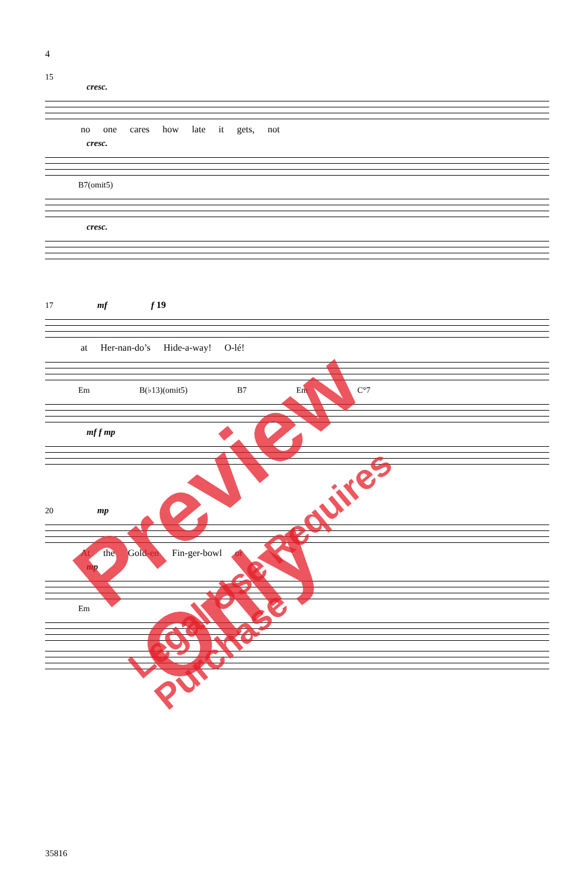4
15
cresc.
no one cares how late it gets, not
cresc.
B7(omit5)
cresc.
17 mf f 19
at Her-nan-do’s Hide-a-way! O-lé!
Em B(♭13)(omit5) B7 Em C°7
mf f mp
20 mp
At the Gold-en Fin-ger-bowl or
mp
Em
35816
Preview Only
Legal Use Requires Purchase